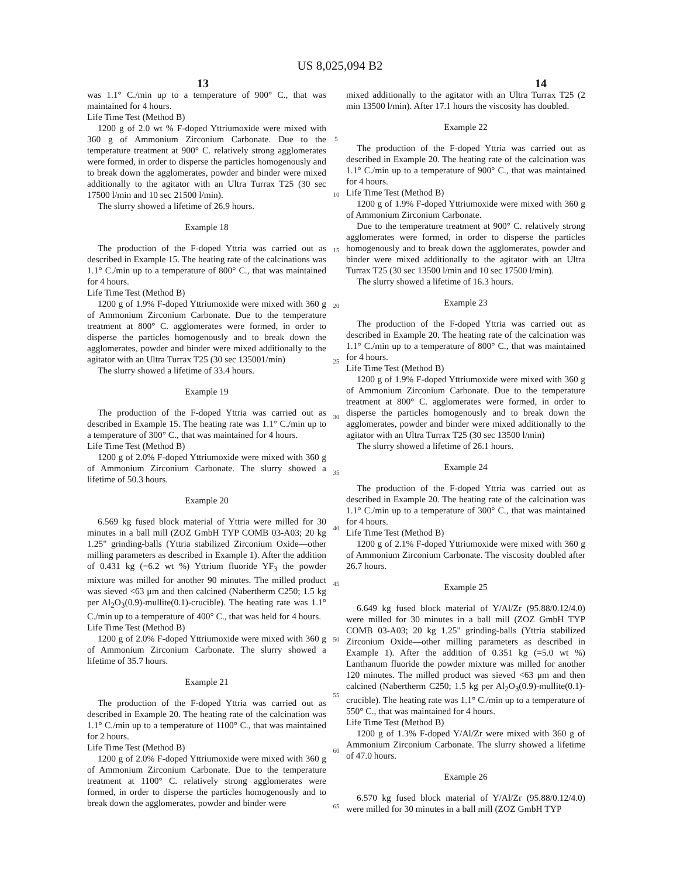US 8,025,094 B2
13 14
was 1.1° C./min up to a temperature of 900° C., that was maintained for 4 hours.
Life Time Test (Method B)
1200 g of 2.0 wt % F-doped Yttriumoxide were mixed with 360 g of Ammonium Zirconium Carbonate. Due to the temperature treatment at 900° C. relatively strong agglomerates were formed, in order to disperse the particles homogenously and to break down the agglomerates, powder and binder were mixed additionally to the agitator with an Ultra Turrax T25 (30 sec 17500 l/min and 10 sec 21500 l/min).
The slurry showed a lifetime of 26.9 hours.
Example 18
The production of the F-doped Yttria was carried out as described in Example 15. The heating rate of the calcinations was 1.1° C./min up to a temperature of 800° C., that was maintained for 4 hours.
Life Time Test (Method B)
1200 g of 1.9% F-doped Yttriumoxide were mixed with 360 g of Ammonium Zirconium Carbonate. Due to the temperature treatment at 800° C. agglomerates were formed, in order to disperse the particles homogenously and to break down the agglomerates, powder and binder were mixed additionally to the agitator with an Ultra Turrax T25 (30 sec 135001/min)
The slurry showed a lifetime of 33.4 hours.
Example 19
The production of the F-doped Yttria was carried out as described in Example 15. The heating rate was 1.1° C./min up to a temperature of 300° C., that was maintained for 4 hours.
Life Time Test (Method B)
1200 g of 2.0% F-doped Yttriumoxide were mixed with 360 g of Ammonium Zirconium Carbonate. The slurry showed a lifetime of 50.3 hours.
Example 20
6.569 kg fused block material of Yttria were milled for 30 minutes in a ball mill (ZOZ GmbH TYP COMB 03-A03; 20 kg 1.25" grinding-balls (Yttria stabilized Zirconium Oxide—other milling parameters as described in Example 1). After the addition of 0.431 kg (=6.2 wt %) Yttrium fluoride YF<sub>3</sub> the powder mixture was milled for another 90 minutes. The milled product was sieved <63 μm and then calcined (Nabertherm C250; 1.5 kg per Al<sub>2</sub>O<sub>3</sub>(0.9)-mullite(0.1)-crucible). The heating rate was 1.1° C./min up to a temperature of 400° C., that was held for 4 hours.
Life Time Test (Method B)
1200 g of 2.0% F-doped Yttriumoxide were mixed with 360 g of Ammonium Zirconium Carbonate. The slurry showed a lifetime of 35.7 hours.
Example 21
The production of the F-doped Yttria was carried out as described in Example 20. The heating rate of the calcination was 1.1° C./min up to a temperature of 1100° C., that was maintained for 2 hours.
Life Time Test (Method B)
1200 g of 2.0% F-doped Yttriumoxide were mixed with 360 g of Ammonium Zirconium Carbonate. Due to the temperature treatment at 1100° C. relatively strong agglomerates were formed, in order to disperse the particles homogenously and to break down the agglomerates, powder and binder were
5
10
15
20
25
30
35
40
45
50
55
60
65
mixed additionally to the agitator with an Ultra Turrax T25 (2 min 13500 l/min). After 17.1 hours the viscosity has doubled.
Example 22
The production of the F-doped Yttria was carried out as described in Example 20. The heating rate of the calcination was 1.1° C./min up to a temperature of 900° C., that was maintained for 4 hours.
Life Time Test (Method B)
1200 g of 1.9% F-doped Yttriumoxide were mixed with 360 g of Ammonium Zirconium Carbonate.
Due to the temperature treatment at 900° C. relatively strong agglomerates were formed, in order to disperse the particles homogenously and to break down the agglomerates, powder and binder were mixed additionally to the agitator with an Ultra Turrax T25 (30 sec 13500 l/min and 10 sec 17500 l/min).
The slurry showed a lifetime of 16.3 hours.
Example 23
The production of the F-doped Yttria was carried out as described in Example 20. The heating rate of the calcination was 1.1° C./min up to a temperature of 800° C., that was maintained for 4 hours.
Life Time Test (Method B)
1200 g of 1.9% F-doped Yttriumoxide were mixed with 360 g of Ammonium Zirconium Carbonate. Due to the temperature treatment at 800° C. agglomerates were formed, in order to disperse the particles homogenously and to break down the agglomerates, powder and binder were mixed additionally to the agitator with an Ultra Turrax T25 (30 sec 13500 l/min)
The slurry showed a lifetime of 26.1 hours.
Example 24
The production of the F-doped Yttria was carried out as described in Example 20. The heating rate of the calcination was 1.1° C./min up to a temperature of 300° C., that was maintained for 4 hours.
Life Time Test (Method B)
1200 g of 2.1% F-doped Yttriumoxide were mixed with 360 g of Ammonium Zirconium Carbonate. The viscosity doubled after 26.7 hours.
Example 25
6.649 kg fused block material of Y/Al/Zr (95.88/0.12/4.0) were milled for 30 minutes in a ball mill (ZOZ GmbH TYP COMB 03-A03; 20 kg 1.25" grinding-balls (Yttria stabilized Zirconium Oxide—other milling parameters as described in Example 1). After the addition of 0.351 kg (=5.0 wt %) Lanthanum fluoride the powder mixture was milled for another 120 minutes. The milled product was sieved <63 μm and then calcined (Nabertherm C250; 1.5 kg per Al<sub>2</sub>O<sub>3</sub>(0.9)-mullite(0.1)-crucible). The heating rate was 1.1° C./min up to a temperature of 550° C., that was maintained for 4 hours.
Life Time Test (Method B)
1200 g of 1.3% F-doped Y/Al/Zr were mixed with 360 g of Ammonium Zirconium Carbonate. The slurry showed a lifetime of 47.0 hours.
Example 26
6.570 kg fused block material of Y/Al/Zr (95.88/0.12/4.0) were milled for 30 minutes in a ball mill (ZOZ GmbH TYP